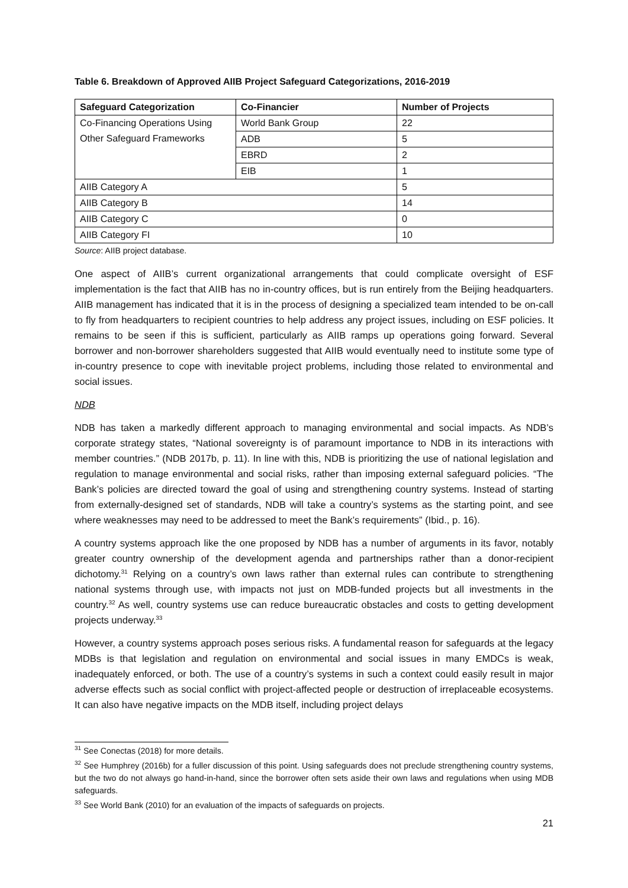Table 6. Breakdown of Approved AIIB Project Safeguard Categorizations, 2016-2019
| Safeguard Categorization | Co-Financier | Number of Projects |
| --- | --- | --- |
| Co-Financing Operations Using Other Safeguard Frameworks | World Bank Group | 22 |
| | ADB | 5 |
| | EBRD | 2 |
| | EIB | 1 |
| AIIB Category A | | 5 |
| AIIB Category B | | 14 |
| AIIB Category C | | 0 |
| AIIB Category FI | | 10 |
Source: AIIB project database.
One aspect of AIIB’s current organizational arrangements that could complicate oversight of ESF implementation is the fact that AIIB has no in-country offices, but is run entirely from the Beijing headquarters. AIIB management has indicated that it is in the process of designing a specialized team intended to be on-call to fly from headquarters to recipient countries to help address any project issues, including on ESF policies. It remains to be seen if this is sufficient, particularly as AIIB ramps up operations going forward. Several borrower and non-borrower shareholders suggested that AIIB would eventually need to institute some type of in-country presence to cope with inevitable project problems, including those related to environmental and social issues.
NDB
NDB has taken a markedly different approach to managing environmental and social impacts. As NDB’s corporate strategy states, “National sovereignty is of paramount importance to NDB in its interactions with member countries.” (NDB 2017b, p. 11). In line with this, NDB is prioritizing the use of national legislation and regulation to manage environmental and social risks, rather than imposing external safeguard policies. “The Bank’s policies are directed toward the goal of using and strengthening country systems. Instead of starting from externally-designed set of standards, NDB will take a country’s systems as the starting point, and see where weaknesses may need to be addressed to meet the Bank’s requirements” (Ibid., p. 16).
A country systems approach like the one proposed by NDB has a number of arguments in its favor, notably greater country ownership of the development agenda and partnerships rather than a donor-recipient dichotomy.<sup>31</sup> Relying on a country’s own laws rather than external rules can contribute to strengthening national systems through use, with impacts not just on MDB-funded projects but all investments in the country.<sup>32</sup> As well, country systems use can reduce bureaucratic obstacles and costs to getting development projects underway.<sup>33</sup>
However, a country systems approach poses serious risks. A fundamental reason for safeguards at the legacy MDBs is that legislation and regulation on environmental and social issues in many EMDCs is weak, inadequately enforced, or both. The use of a country’s systems in such a context could easily result in major adverse effects such as social conflict with project-affected people or destruction of irreplaceable ecosystems. It can also have negative impacts on the MDB itself, including project delays
<sup>31</sup> See Conectas (2018) for more details.
<sup>32</sup> See Humphrey (2016b) for a fuller discussion of this point. Using safeguards does not preclude strengthening country systems, but the two do not always go hand-in-hand, since the borrower often sets aside their own laws and regulations when using MDB safeguards.
<sup>33</sup> See World Bank (2010) for an evaluation of the impacts of safeguards on projects.
21